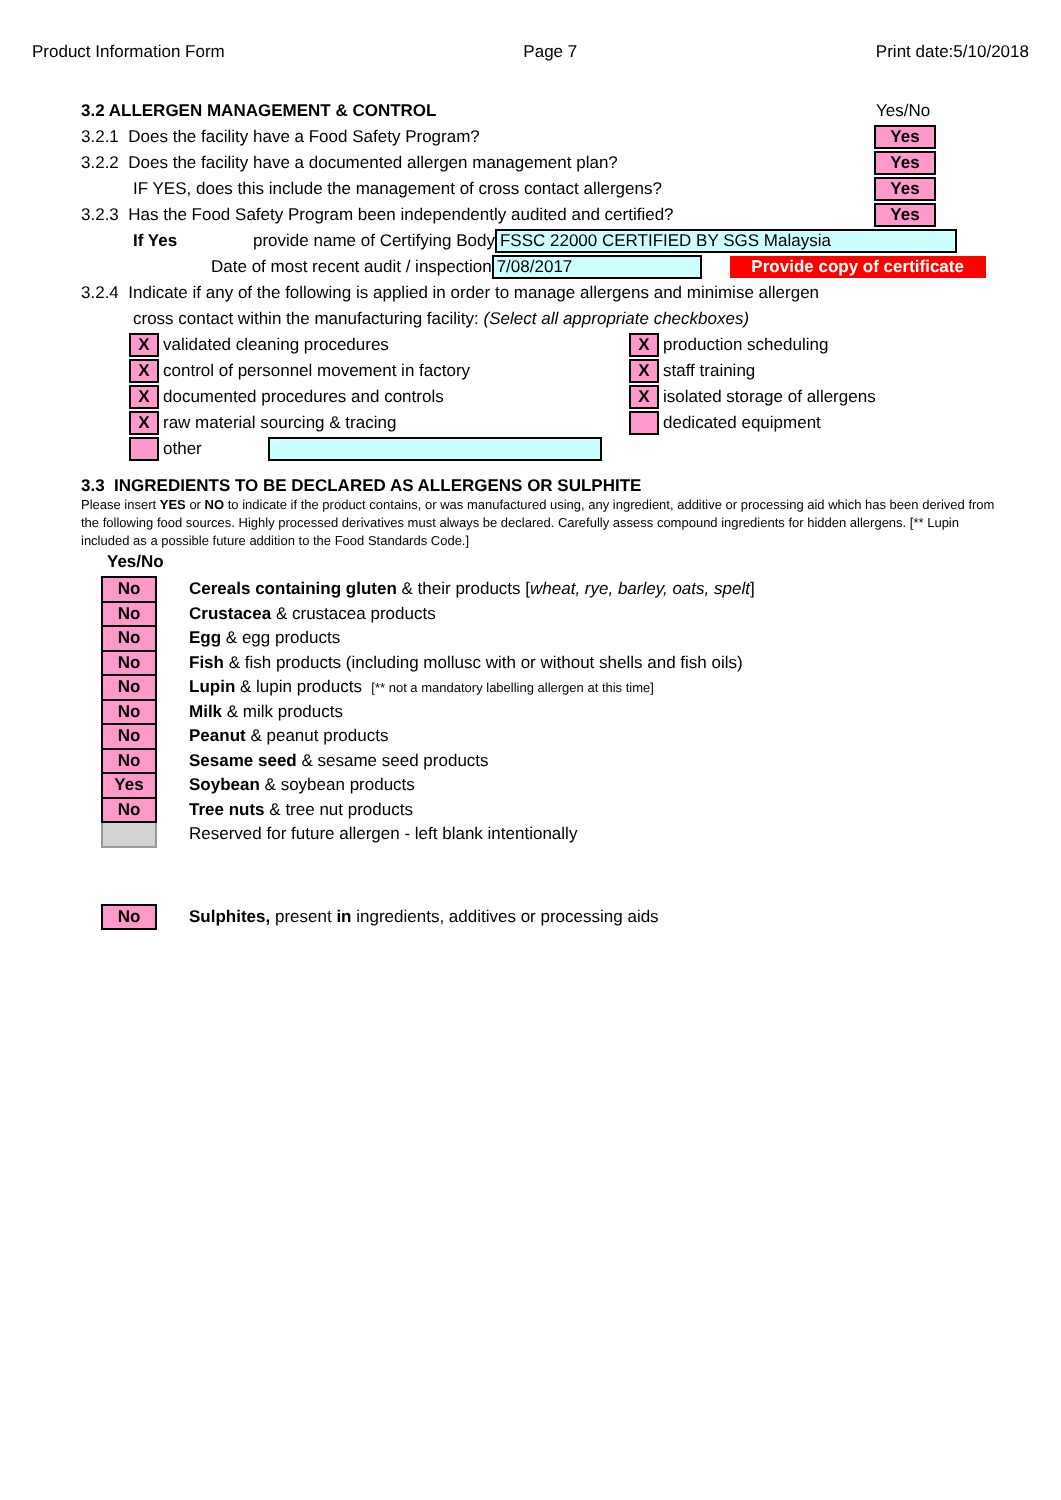Product Information Form Page 7 Print date:5/10/2018
3.2 ALLERGEN MANAGEMENT & CONTROL Yes/No
3.2.1 Does the facility have a Food Safety Program? Yes
3.2.2 Does the facility have a documented allergen management plan? Yes
IF YES, does this include the management of cross contact allergens? Yes
3.2.3 Has the Food Safety Program been independently audited and certified? Yes
If Yes provide name of Certifying Body FSSC 22000 CERTIFIED BY SGS Malaysia
Date of most recent audit / inspection 7/08/2017 Provide copy of certificate
3.2.4 Indicate if any of the following is applied in order to manage allergens and minimise allergen
cross contact within the manufacturing facility: (Select all appropriate checkboxes)
Xvalidated cleaning procedures
Xcontrol of personnel movement in factory
Xdocumented procedures and controls
Xraw material sourcing & tracing
other
Xproduction scheduling
Xstaff training
Xisolated storage of allergens
dedicated equipment
3.3 INGREDIENTS TO BE DECLARED AS ALLERGENS OR SULPHITE
Please insert YES or NO to indicate if the product contains, or was manufactured using, any ingredient, additive or processing aid which has been derived from the following food sources. Highly processed derivatives must always be declared. Carefully assess compound ingredients for hidden allergens. [** Lupin included as a possible future addition to the Food Standards Code.]
Yes/No
| No | Cereals containing gluten & their products [ wheat, rye, barley, oats, spelt ] |
| No | Crustacea & crustacea products |
| No | Egg & egg products |
| No | Fish & fish products (including mollusc with or without shells and fish oils) |
| No | Lupin & lupin products [** not a mandatory labelling allergen at this time] |
| No | Milk & milk products |
| No | Peanut & peanut products |
| No | Sesame seed & sesame seed products |
| Yes | Soybean & soybean products |
| No | Tree nuts & tree nut products |
| | Reserved for future allergen - left blank intentionally |
| No | Sulphites, present in ingredients, additives or processing aids |